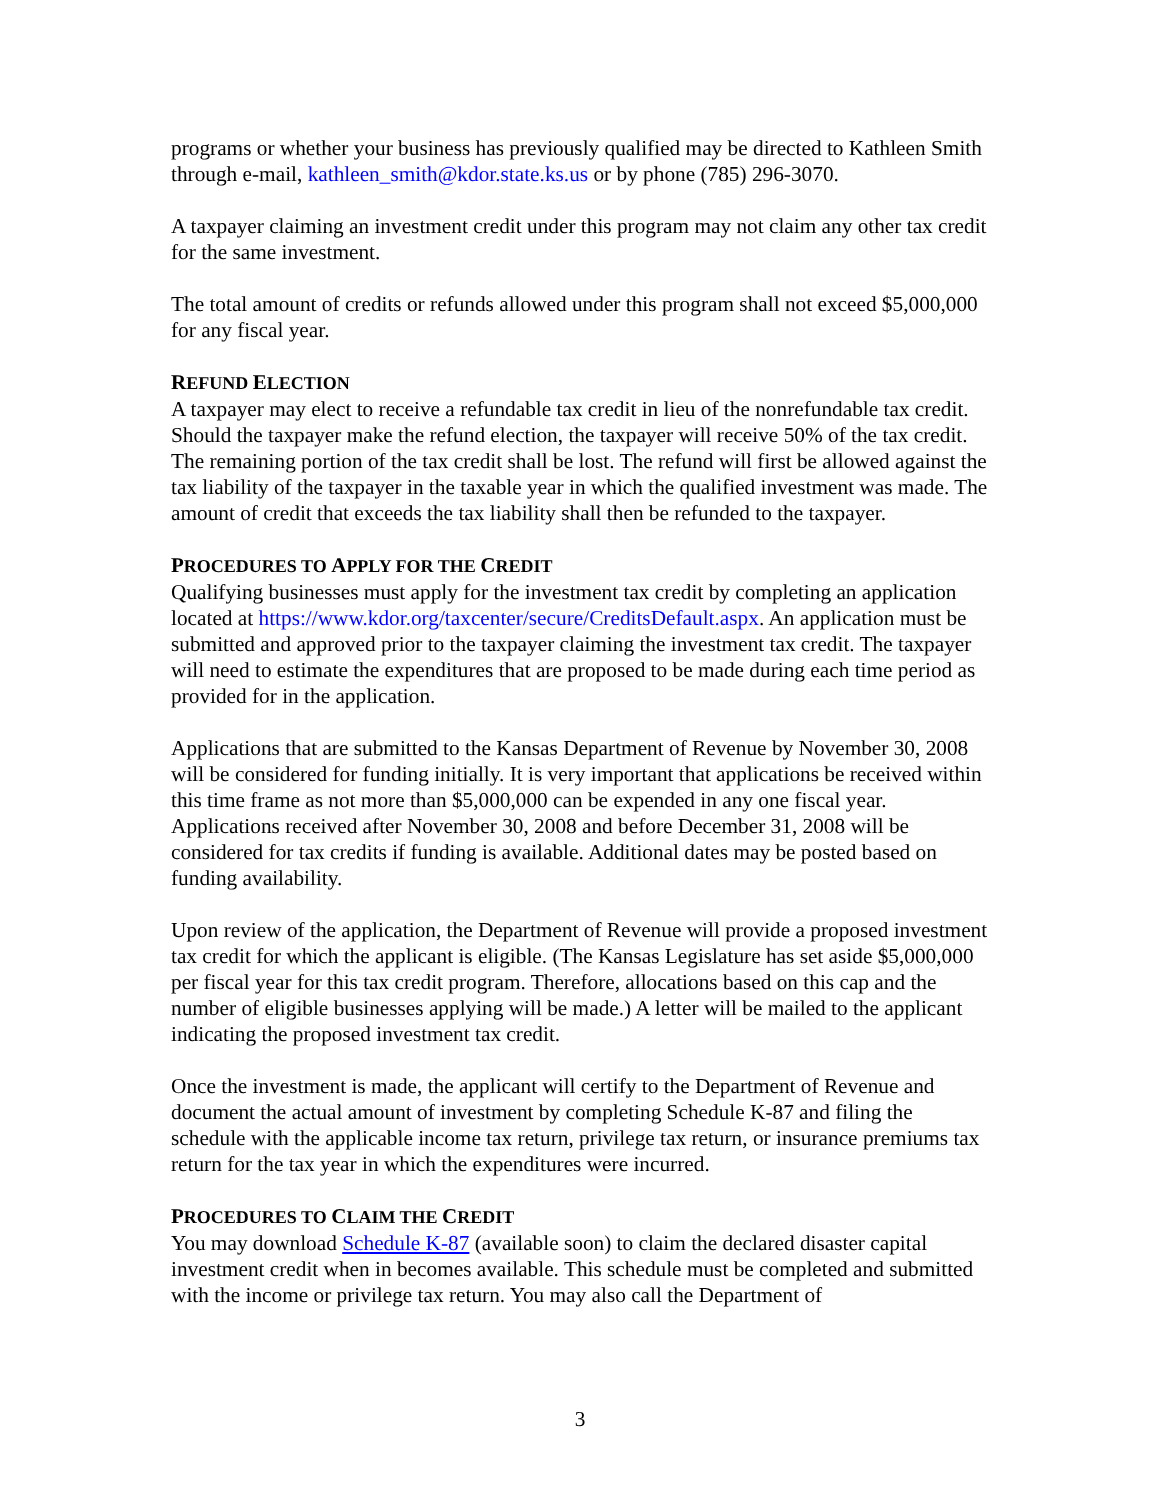programs or whether your business has previously qualified may be directed to Kathleen Smith through e-mail, kathleen_smith@kdor.state.ks.us or by phone (785) 296-3070.
A taxpayer claiming an investment credit under this program may not claim any other tax credit for the same investment.
The total amount of credits or refunds allowed under this program shall not exceed $5,000,000 for any fiscal year.
REFUND ELECTION
A taxpayer may elect to receive a refundable tax credit in lieu of the nonrefundable tax credit. Should the taxpayer make the refund election, the taxpayer will receive 50% of the tax credit. The remaining portion of the tax credit shall be lost. The refund will first be allowed against the tax liability of the taxpayer in the taxable year in which the qualified investment was made. The amount of credit that exceeds the tax liability shall then be refunded to the taxpayer.
PROCEDURES TO APPLY FOR THE CREDIT
Qualifying businesses must apply for the investment tax credit by completing an application located at https://www.kdor.org/taxcenter/secure/CreditsDefault.aspx. An application must be submitted and approved prior to the taxpayer claiming the investment tax credit. The taxpayer will need to estimate the expenditures that are proposed to be made during each time period as provided for in the application.
Applications that are submitted to the Kansas Department of Revenue by November 30, 2008 will be considered for funding initially. It is very important that applications be received within this time frame as not more than $5,000,000 can be expended in any one fiscal year. Applications received after November 30, 2008 and before December 31, 2008 will be considered for tax credits if funding is available. Additional dates may be posted based on funding availability.
Upon review of the application, the Department of Revenue will provide a proposed investment tax credit for which the applicant is eligible. (The Kansas Legislature has set aside $5,000,000 per fiscal year for this tax credit program. Therefore, allocations based on this cap and the number of eligible businesses applying will be made.) A letter will be mailed to the applicant indicating the proposed investment tax credit.
Once the investment is made, the applicant will certify to the Department of Revenue and document the actual amount of investment by completing Schedule K-87 and filing the schedule with the applicable income tax return, privilege tax return, or insurance premiums tax return for the tax year in which the expenditures were incurred.
PROCEDURES TO CLAIM THE CREDIT
You may download Schedule K-87 (available soon) to claim the declared disaster capital investment credit when in becomes available. This schedule must be completed and submitted with the income or privilege tax return. You may also call the Department of
3